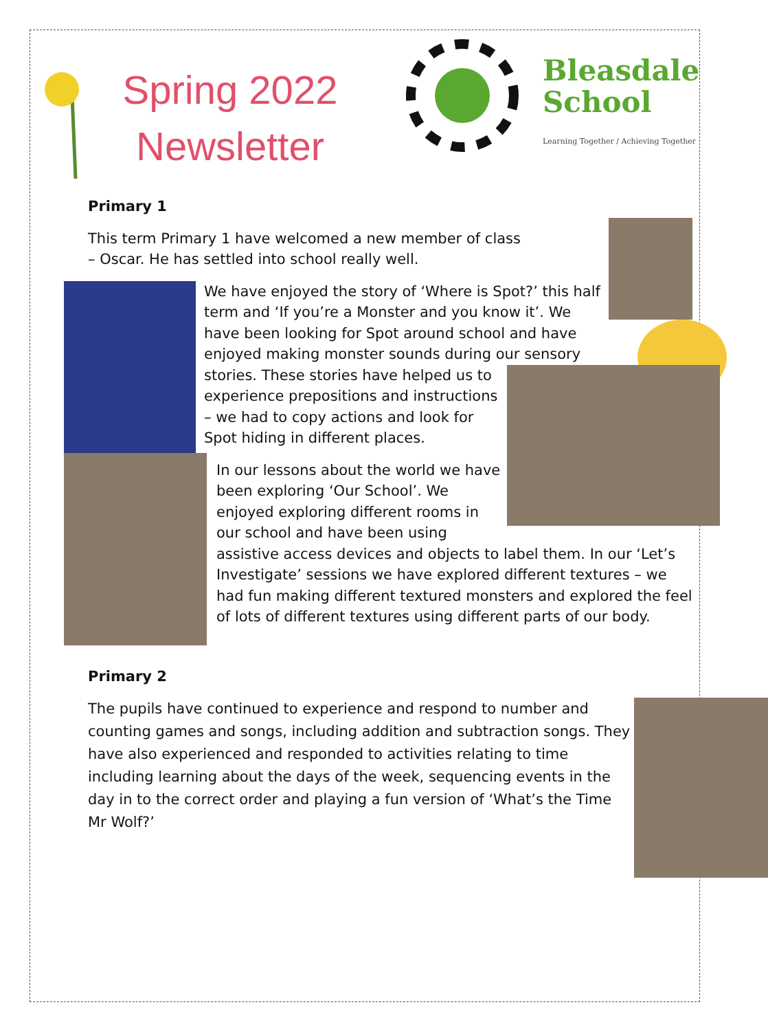Spring 2022
Newsletter
Bleasdale
School
Learning Together / Achieving Together
Primary 1
This term Primary 1 have welcomed a new member of class – Oscar. He has settled into school really well.
We have enjoyed the story of ‘Where is Spot?’ this half term and ‘If you’re a Monster and you know it’. We have been looking for Spot around school and have enjoyed making monster sounds during our sensory stories. These stories have helped us to experience prepositions and instructions – we had to copy actions and look for Spot hiding in different places.
In our lessons about the world we have been exploring ‘Our School’. We enjoyed exploring different rooms in our school and have been using assistive access devices and objects to label them. In our ‘Let’s Investigate’ sessions we have explored different textures – we had fun making different textured monsters and explored the feel of lots of different textures using different parts of our body.
Primary 2
The pupils have continued to experience and respond to number and counting games and songs, including addition and subtraction songs. They have also experienced and responded to activities relating to time including learning about the days of the week, sequencing events in the day in to the correct order and playing a fun version of ‘What’s the Time Mr Wolf?’